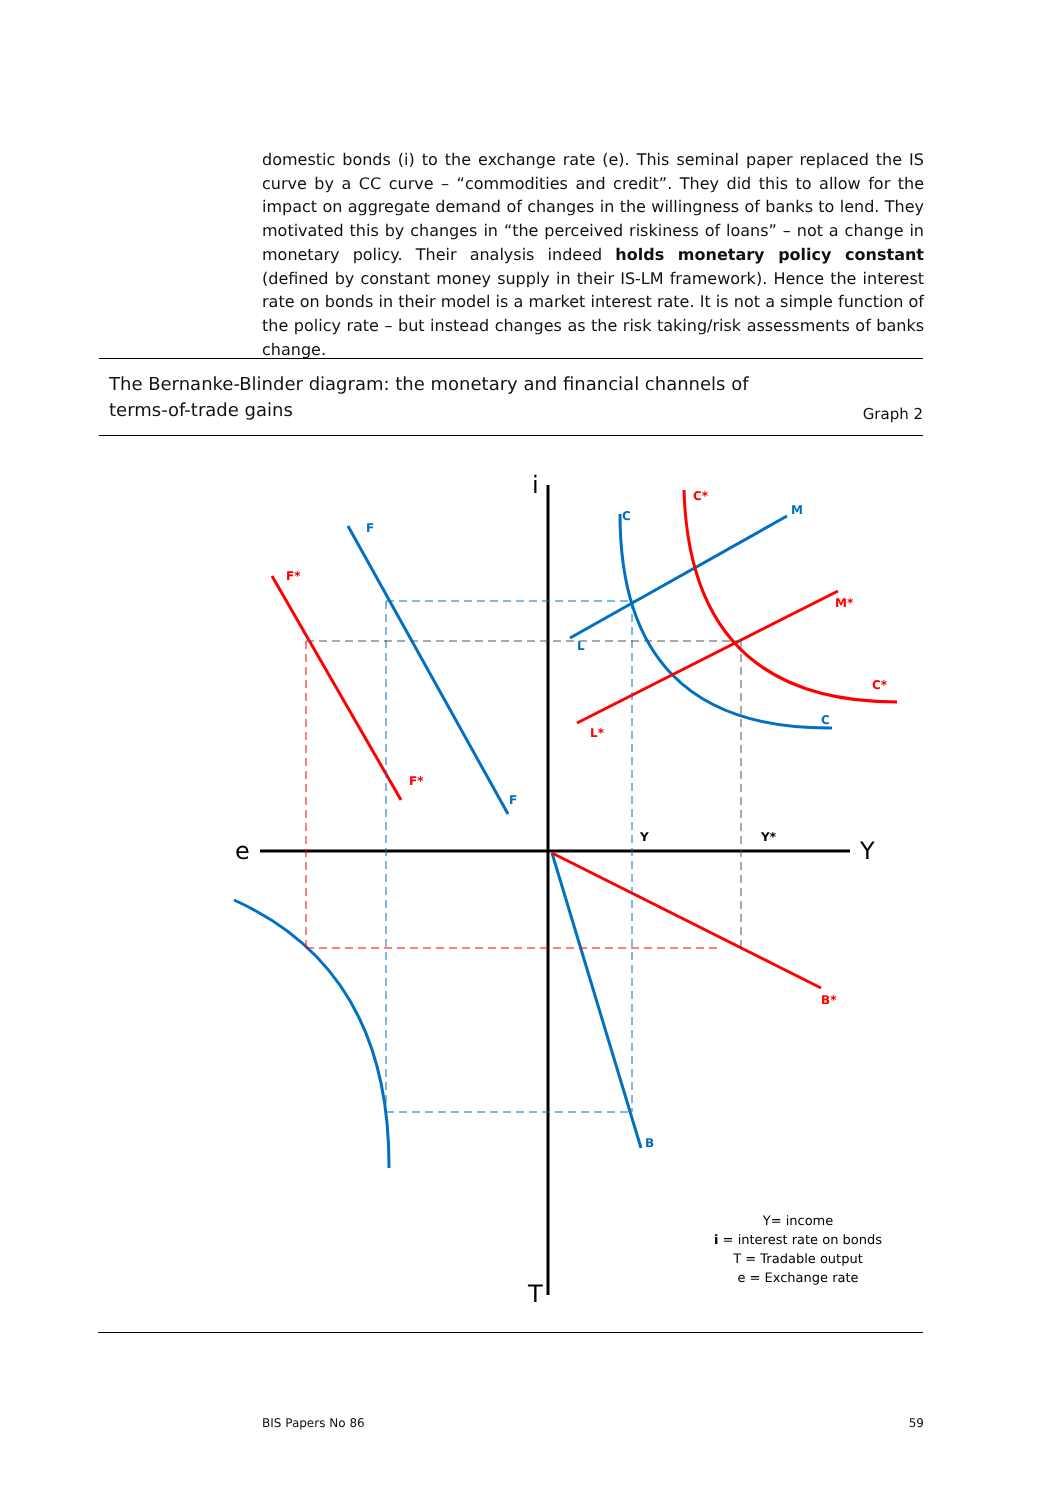domestic bonds (i) to the exchange rate (e). This seminal paper replaced the IS curve by a CC curve – “commodities and credit”. They did this to allow for the impact on aggregate demand of changes in the willingness of banks to lend. They motivated this by changes in “the perceived riskiness of loans” – not a change in monetary policy. Their analysis indeed holds monetary policy constant (defined by constant money supply in their IS-LM framework). Hence the interest rate on bonds in their model is a market interest rate. It is not a simple function of the policy rate – but instead changes as the risk taking/risk assessments of banks change.
The Bernanke-Blinder diagram: the monetary and financial channels of terms-of-trade gains
Graph 2
i
e
Y
T
F
F
C
M
L
C
B
F*
F*
C*
M*
L*
C*
B*
Y
Y*
Y= income
i = interest rate on bonds
T = Tradable output
e = Exchange rate
BIS Papers No 86 59